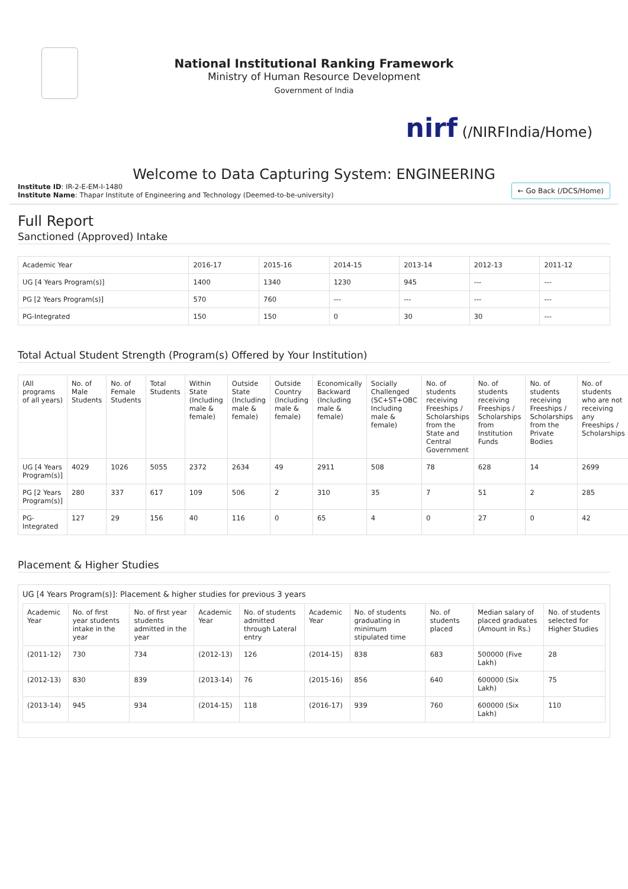National Institutional Ranking Framework
Ministry of Human Resource Development
Government of India
nirf (/NIRFIndia/Home)
Welcome to Data Capturing System: ENGINEERING
Institute ID: IR-2-E-EM-I-1480
Institute Name: Thapar Institute of Engineering and Technology (Deemed-to-be-university)
← Go Back (/DCS/Home)
Full Report
Sanctioned (Approved) Intake
| Academic Year | 2016-17 | 2015-16 | 2014-15 | 2013-14 | 2012-13 | 2011-12 |
| UG [4 Years Program(s)] | 1400 | 1340 | 1230 | 945 | --- | --- |
| PG [2 Years Program(s)] | 570 | 760 | --- | --- | --- | --- |
| PG-Integrated | 150 | 150 | 0 | 30 | 30 | --- |
Total Actual Student Strength (Program(s) Offered by Your Institution)
| (All programs of all years) | No. of Male Students | No. of Female Students | Total Students | Within State (Including male & female) | Outside State (Including male & female) | Outside Country (Including male & female) | Economically Backward (Including male & female) | Socially Challenged (SC+ST+OBC Including male & female) | No. of students receiving Freeships / Scholarships from the State and Central Government | No. of students receiving Freeships / Scholarships from Institution Funds | No. of students receiving Freeships / Scholarships from the Private Bodies | No. of students who are not receiving any Freeships / Scholarships |
| --- | --- | --- | --- | --- | --- | --- | --- | --- | --- | --- | --- | --- |
| UG [4 Years Program(s)] | 4029 | 1026 | 5055 | 2372 | 2634 | 49 | 2911 | 508 | 78 | 628 | 14 | 2699 |
| PG [2 Years Program(s)] | 280 | 337 | 617 | 109 | 506 | 2 | 310 | 35 | 7 | 51 | 2 | 285 |
| PG-Integrated | 127 | 29 | 156 | 40 | 116 | 0 | 65 | 4 | 0 | 27 | 0 | 42 |
Placement & Higher Studies
UG [4 Years Program(s)]: Placement & higher studies for previous 3 years
| Academic Year | No. of first year students intake in the year | No. of first year students admitted in the year | Academic Year | No. of students admitted through Lateral entry | Academic Year | No. of students graduating in minimum stipulated time | No. of students placed | Median salary of placed graduates (Amount in Rs.) | No. of students selected for Higher Studies |
| --- | --- | --- | --- | --- | --- | --- | --- | --- | --- |
| (2011-12) | 730 | 734 | (2012-13) | 126 | (2014-15) | 838 | 683 | 500000 (Five Lakh) | 28 |
| (2012-13) | 830 | 839 | (2013-14) | 76 | (2015-16) | 856 | 640 | 600000 (Six Lakh) | 75 |
| (2013-14) | 945 | 934 | (2014-15) | 118 | (2016-17) | 939 | 760 | 600000 (Six Lakh) | 110 |